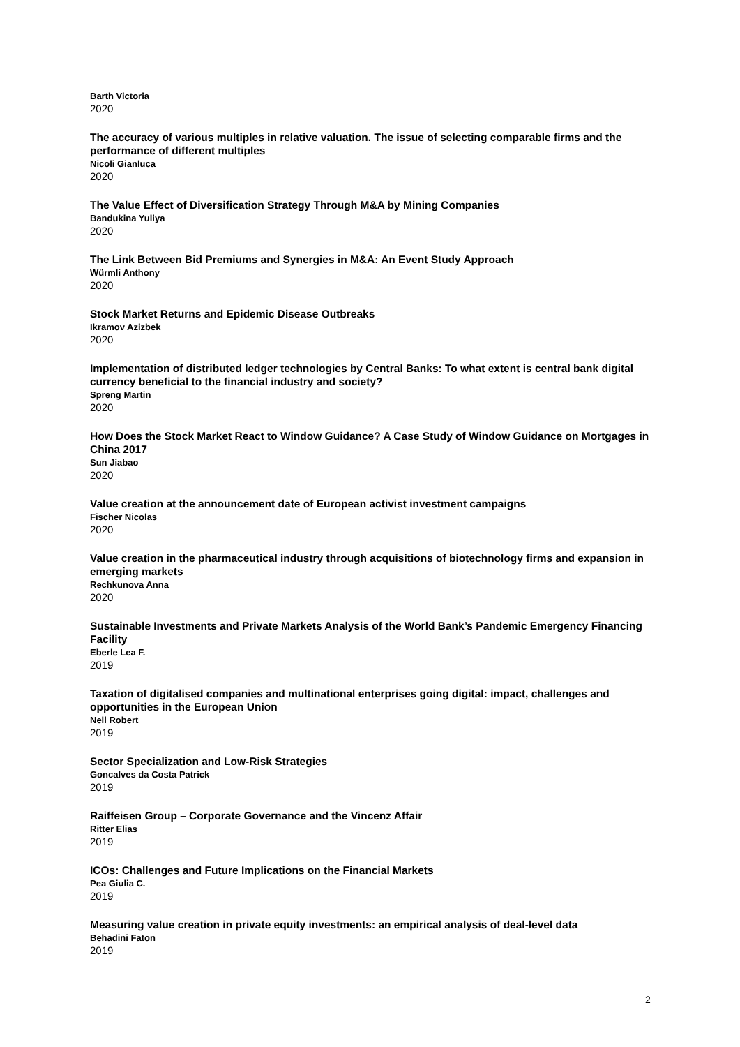Barth Victoria
2020
The accuracy of various multiples in relative valuation. The issue of selecting comparable firms and the performance of different multiples
Nicoli Gianluca
2020
The Value Effect of Diversification Strategy Through M&A by Mining Companies
Bandukina Yuliya
2020
The Link Between Bid Premiums and Synergies in M&A: An Event Study Approach
Würmli Anthony
2020
Stock Market Returns and Epidemic Disease Outbreaks
Ikramov Azizbek
2020
Implementation of distributed ledger technologies by Central Banks: To what extent is central bank digital currency beneficial to the financial industry and society?
Spreng Martin
2020
How Does the Stock Market React to Window Guidance? A Case Study of Window Guidance on Mortgages in China 2017
Sun Jiabao
2020
Value creation at the announcement date of European activist investment campaigns
Fischer Nicolas
2020
Value creation in the pharmaceutical industry through acquisitions of biotechnology firms and expansion in emerging markets
Rechkunova Anna
2020
Sustainable Investments and Private Markets Analysis of the World Bank’s Pandemic Emergency Financing Facility
Eberle Lea F.
2019
Taxation of digitalised companies and multinational enterprises going digital: impact, challenges and opportunities in the European Union
Nell Robert
2019
Sector Specialization and Low-Risk Strategies
Goncalves da Costa Patrick
2019
Raiffeisen Group – Corporate Governance and the Vincenz Affair
Ritter Elias
2019
ICOs: Challenges and Future Implications on the Financial Markets
Pea Giulia C.
2019
Measuring value creation in private equity investments: an empirical analysis of deal-level data
Behadini Faton
2019
2